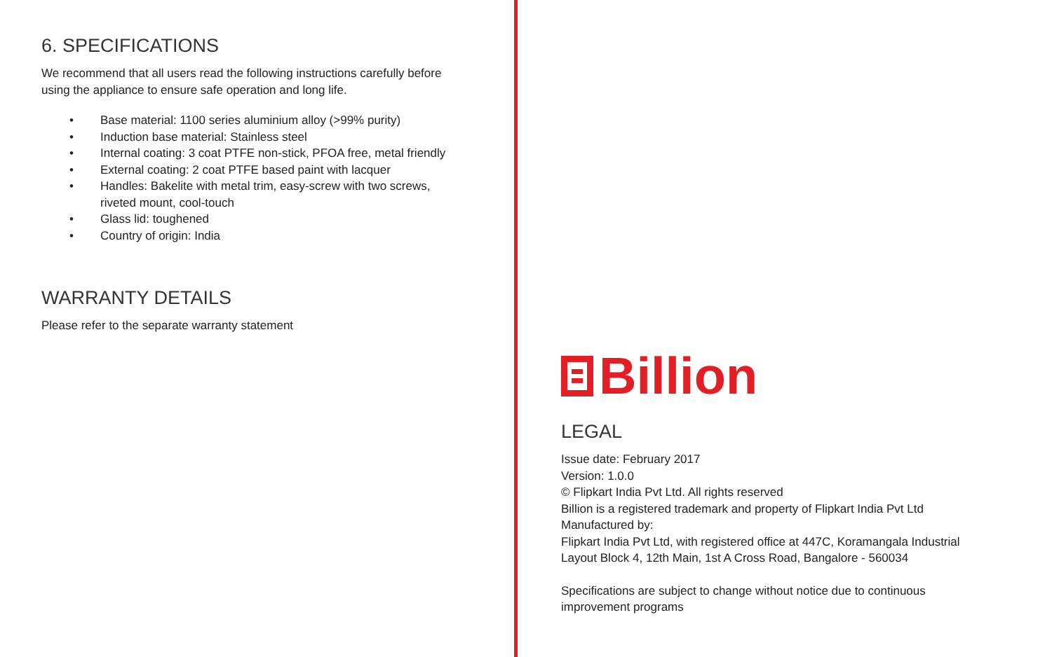6. SPECIFICATIONS
We recommend that all users read the following instructions carefully before
using the appliance to ensure safe operation and long life.
• Base material: 1100 series aluminium alloy (>99% purity)
• Induction base material: Stainless steel
• Internal coating: 3 coat PTFE non-stick, PFOA free, metal friendly
• External coating: 2 coat PTFE based paint with lacquer
• Handles: Bakelite with metal trim, easy-screw with two screws,
riveted mount, cool-touch
• Glass lid: toughened
• Country of origin: India
WARRANTY DETAILS
Please refer to the separate warranty statement
Billion
LEGAL
Issue date: February 2017
Version: 1.0.0
© Flipkart India Pvt Ltd. All rights reserved
Billion is a registered trademark and property of Flipkart India Pvt Ltd
Manufactured by:
Flipkart India Pvt Ltd, with registered office at 447C, Koramangala Industrial
Layout Block 4, 12th Main, 1st A Cross Road, Bangalore - 560034
Specifications are subject to change without notice due to continuous
improvement programs